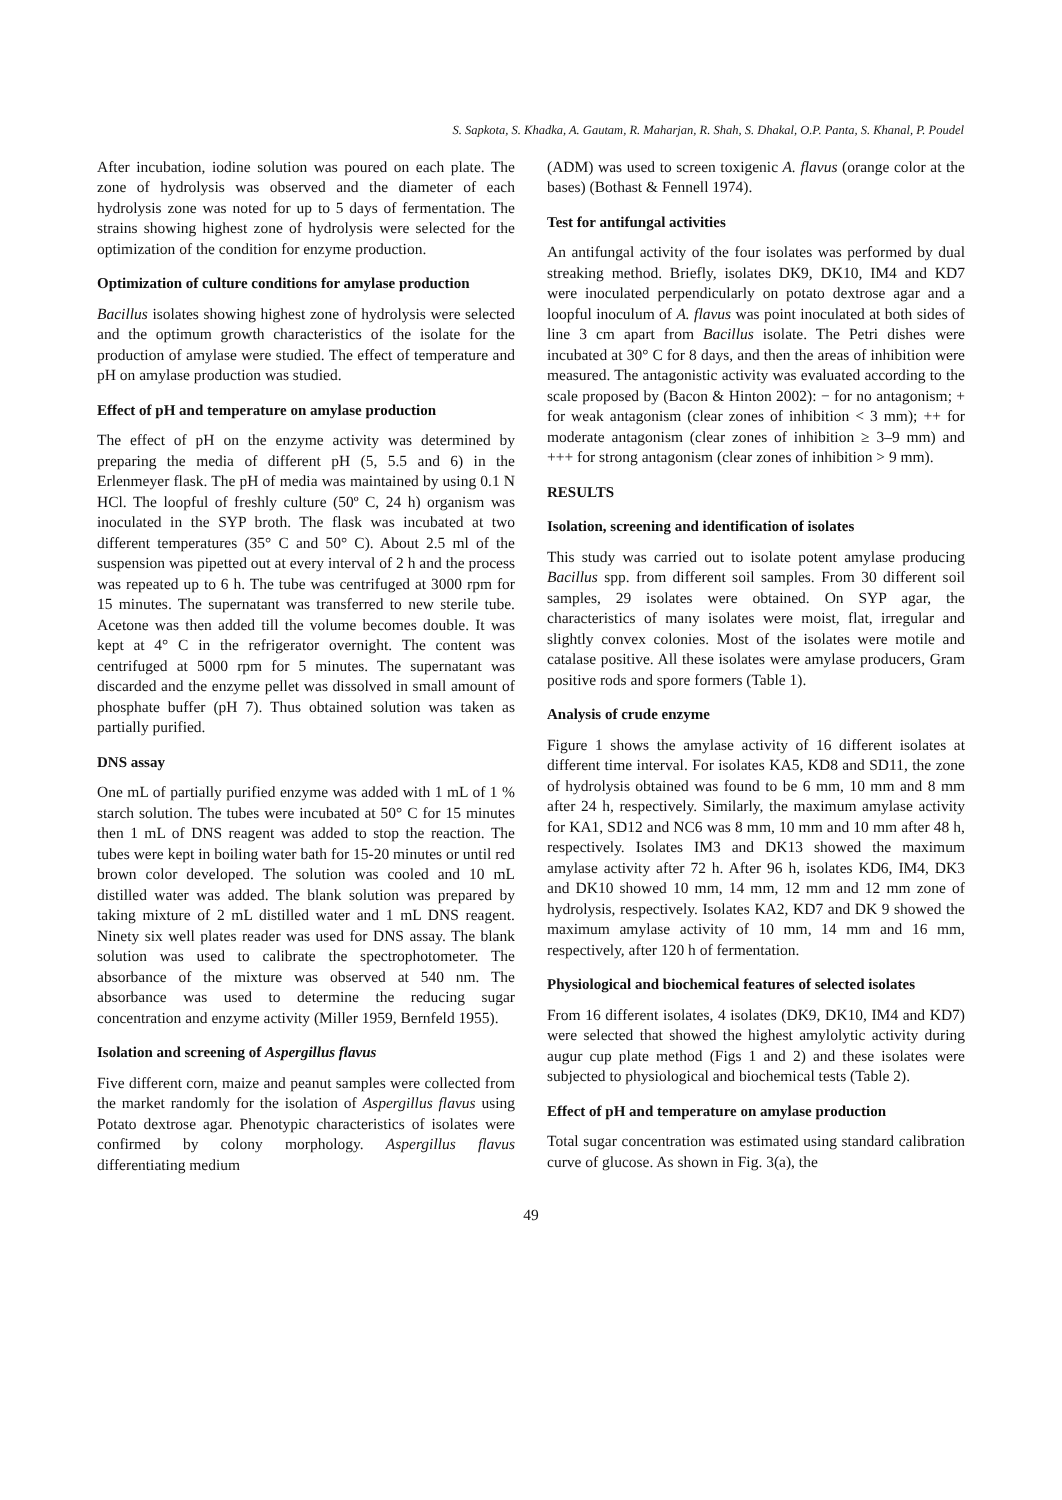S. Sapkota, S. Khadka, A. Gautam, R. Maharjan, R. Shah, S. Dhakal, O.P. Panta, S. Khanal, P. Poudel
After incubation, iodine solution was poured on each plate. The zone of hydrolysis was observed and the diameter of each hydrolysis zone was noted for up to 5 days of fermentation. The strains showing highest zone of hydrolysis were selected for the optimization of the condition for enzyme production.
Optimization of culture conditions for amylase production
Bacillus isolates showing highest zone of hydrolysis were selected and the optimum growth characteristics of the isolate for the production of amylase were studied. The effect of temperature and pH on amylase production was studied.
Effect of pH and temperature on amylase production
The effect of pH on the enzyme activity was determined by preparing the media of different pH (5, 5.5 and 6) in the Erlenmeyer flask. The pH of media was maintained by using 0.1 N HCl. The loopful of freshly culture (50º C, 24 h) organism was inoculated in the SYP broth. The flask was incubated at two different temperatures (35° C and 50° C). About 2.5 ml of the suspension was pipetted out at every interval of 2 h and the process was repeated up to 6 h. The tube was centrifuged at 3000 rpm for 15 minutes. The supernatant was transferred to new sterile tube. Acetone was then added till the volume becomes double. It was kept at 4° C in the refrigerator overnight. The content was centrifuged at 5000 rpm for 5 minutes. The supernatant was discarded and the enzyme pellet was dissolved in small amount of phosphate buffer (pH 7). Thus obtained solution was taken as partially purified.
DNS assay
One mL of partially purified enzyme was added with 1 mL of 1 % starch solution. The tubes were incubated at 50° C for 15 minutes then 1 mL of DNS reagent was added to stop the reaction. The tubes were kept in boiling water bath for 15-20 minutes or until red brown color developed. The solution was cooled and 10 mL distilled water was added. The blank solution was prepared by taking mixture of 2 mL distilled water and 1 mL DNS reagent. Ninety six well plates reader was used for DNS assay. The blank solution was used to calibrate the spectrophotometer. The absorbance of the mixture was observed at 540 nm. The absorbance was used to determine the reducing sugar concentration and enzyme activity (Miller 1959, Bernfeld 1955).
Isolation and screening of Aspergillus flavus
Five different corn, maize and peanut samples were collected from the market randomly for the isolation of Aspergillus flavus using Potato dextrose agar. Phenotypic characteristics of isolates were confirmed by colony morphology. Aspergillus flavus differentiating medium
(ADM) was used to screen toxigenic A. flavus (orange color at the bases) (Bothast & Fennell 1974).
Test for antifungal activities
An antifungal activity of the four isolates was performed by dual streaking method. Briefly, isolates DK9, DK10, IM4 and KD7 were inoculated perpendicularly on potato dextrose agar and a loopful inoculum of A. flavus was point inoculated at both sides of line 3 cm apart from Bacillus isolate. The Petri dishes were incubated at 30° C for 8 days, and then the areas of inhibition were measured. The antagonistic activity was evaluated according to the scale proposed by (Bacon & Hinton 2002): − for no antagonism; + for weak antagonism (clear zones of inhibition < 3 mm); ++ for moderate antagonism (clear zones of inhibition ≥ 3–9 mm) and +++ for strong antagonism (clear zones of inhibition > 9 mm).
RESULTS
Isolation, screening and identification of isolates
This study was carried out to isolate potent amylase producing Bacillus spp. from different soil samples. From 30 different soil samples, 29 isolates were obtained. On SYP agar, the characteristics of many isolates were moist, flat, irregular and slightly convex colonies. Most of the isolates were motile and catalase positive. All these isolates were amylase producers, Gram positive rods and spore formers (Table 1).
Analysis of crude enzyme
Figure 1 shows the amylase activity of 16 different isolates at different time interval. For isolates KA5, KD8 and SD11, the zone of hydrolysis obtained was found to be 6 mm, 10 mm and 8 mm after 24 h, respectively. Similarly, the maximum amylase activity for KA1, SD12 and NC6 was 8 mm, 10 mm and 10 mm after 48 h, respectively. Isolates IM3 and DK13 showed the maximum amylase activity after 72 h. After 96 h, isolates KD6, IM4, DK3 and DK10 showed 10 mm, 14 mm, 12 mm and 12 mm zone of hydrolysis, respectively. Isolates KA2, KD7 and DK 9 showed the maximum amylase activity of 10 mm, 14 mm and 16 mm, respectively, after 120 h of fermentation.
Physiological and biochemical features of selected isolates
From 16 different isolates, 4 isolates (DK9, DK10, IM4 and KD7) were selected that showed the highest amylolytic activity during augur cup plate method (Figs 1 and 2) and these isolates were subjected to physiological and biochemical tests (Table 2).
Effect of pH and temperature on amylase production
Total sugar concentration was estimated using standard calibration curve of glucose. As shown in Fig. 3(a), the
49